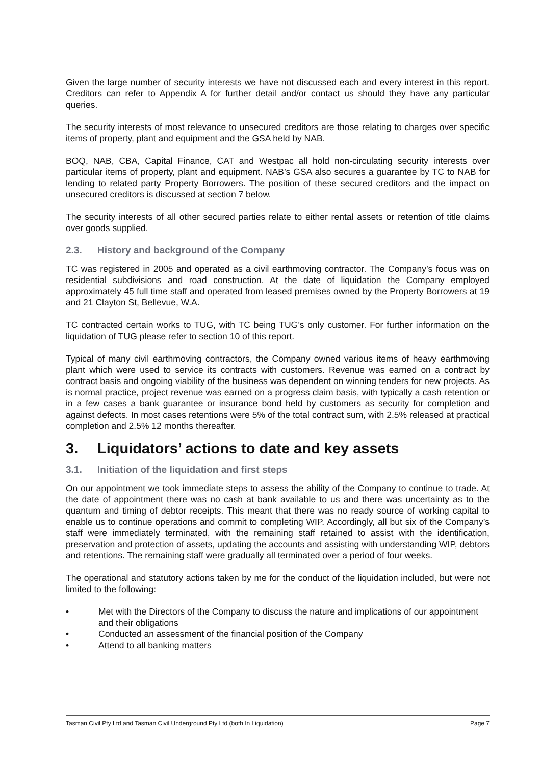Given the large number of security interests we have not discussed each and every interest in this report. Creditors can refer to Appendix A for further detail and/or contact us should they have any particular queries.
The security interests of most relevance to unsecured creditors are those relating to charges over specific items of property, plant and equipment and the GSA held by NAB.
BOQ, NAB, CBA, Capital Finance, CAT and Westpac all hold non-circulating security interests over particular items of property, plant and equipment. NAB’s GSA also secures a guarantee by TC to NAB for lending to related party Property Borrowers. The position of these secured creditors and the impact on unsecured creditors is discussed at section 7 below.
The security interests of all other secured parties relate to either rental assets or retention of title claims over goods supplied.
2.3. History and background of the Company
TC was registered in 2005 and operated as a civil earthmoving contractor. The Company’s focus was on residential subdivisions and road construction. At the date of liquidation the Company employed approximately 45 full time staff and operated from leased premises owned by the Property Borrowers at 19 and 21 Clayton St, Bellevue, W.A.
TC contracted certain works to TUG, with TC being TUG’s only customer. For further information on the liquidation of TUG please refer to section 10 of this report.
Typical of many civil earthmoving contractors, the Company owned various items of heavy earthmoving plant which were used to service its contracts with customers. Revenue was earned on a contract by contract basis and ongoing viability of the business was dependent on winning tenders for new projects. As is normal practice, project revenue was earned on a progress claim basis, with typically a cash retention or in a few cases a bank guarantee or insurance bond held by customers as security for completion and against defects. In most cases retentions were 5% of the total contract sum, with 2.5% released at practical completion and 2.5% 12 months thereafter.
3. Liquidators’ actions to date and key assets
3.1. Initiation of the liquidation and first steps
On our appointment we took immediate steps to assess the ability of the Company to continue to trade. At the date of appointment there was no cash at bank available to us and there was uncertainty as to the quantum and timing of debtor receipts. This meant that there was no ready source of working capital to enable us to continue operations and commit to completing WIP. Accordingly, all but six of the Company’s staff were immediately terminated, with the remaining staff retained to assist with the identification, preservation and protection of assets, updating the accounts and assisting with understanding WIP, debtors and retentions. The remaining staff were gradually all terminated over a period of four weeks.
The operational and statutory actions taken by me for the conduct of the liquidation included, but were not limited to the following:
• Met with the Directors of the Company to discuss the nature and implications of our appointment and their obligations
• Conducted an assessment of the financial position of the Company
• Attend to all banking matters
Tasman Civil Pty Ltd and Tasman Civil Underground Pty Ltd (both In Liquidation) Page 7